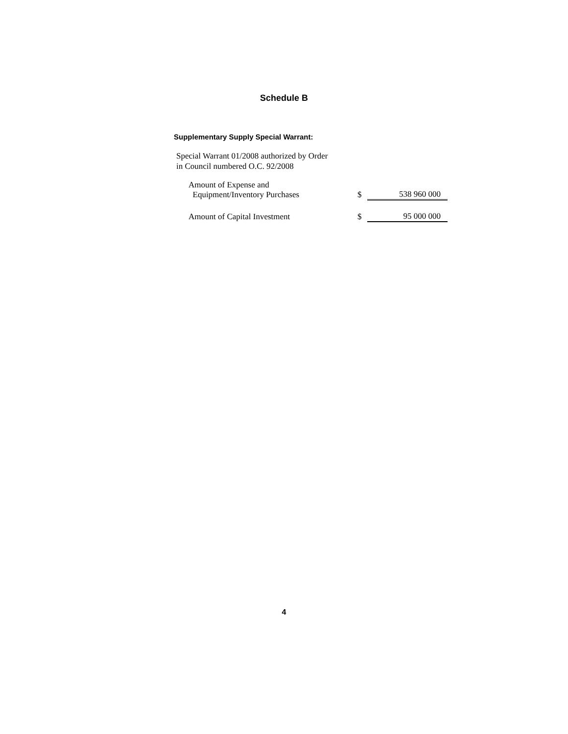Schedule B
Supplementary Supply Special Warrant:
Special Warrant 01/2008 authorized by Order
in Council numbered O.C. 92/2008
| Amount of Expense and Equipment/Inventory Purchases | $ | 538 960 000 |
| Amount of Capital Investment | $ | 95 000 000 |
4